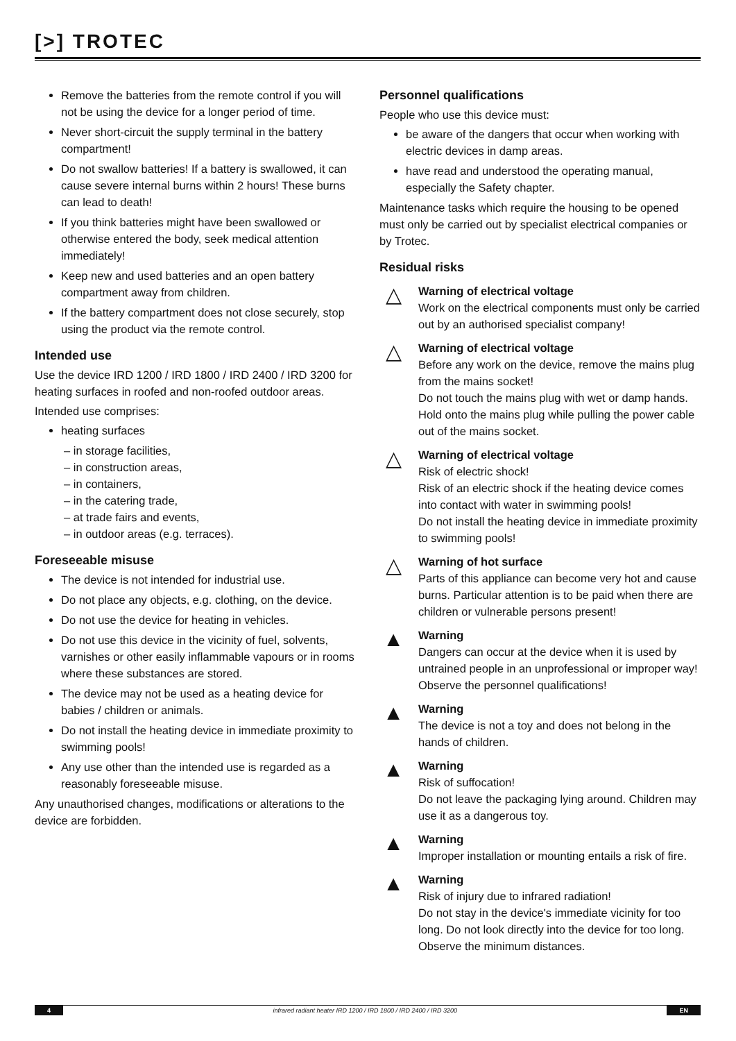[>] TROTEC
Remove the batteries from the remote control if you will not be using the device for a longer period of time.
Never short-circuit the supply terminal in the battery compartment!
Do not swallow batteries! If a battery is swallowed, it can cause severe internal burns within 2 hours! These burns can lead to death!
If you think batteries might have been swallowed or otherwise entered the body, seek medical attention immediately!
Keep new and used batteries and an open battery compartment away from children.
If the battery compartment does not close securely, stop using the product via the remote control.
Intended use
Use the device IRD 1200 / IRD 1800 / IRD 2400 / IRD 3200 for heating surfaces in roofed and non-roofed outdoor areas.
Intended use comprises:
heating surfaces
– in storage facilities,
– in construction areas,
– in containers,
– in the catering trade,
– at trade fairs and events,
– in outdoor areas (e.g. terraces).
Foreseeable misuse
The device is not intended for industrial use.
Do not place any objects, e.g. clothing, on the device.
Do not use the device for heating in vehicles.
Do not use this device in the vicinity of fuel, solvents, varnishes or other easily inflammable vapours or in rooms where these substances are stored.
The device may not be used as a heating device for babies / children or animals.
Do not install the heating device in immediate proximity to swimming pools!
Any use other than the intended use is regarded as a reasonably foreseeable misuse.
Any unauthorised changes, modifications or alterations to the device are forbidden.
Personnel qualifications
People who use this device must:
be aware of the dangers that occur when working with electric devices in damp areas.
have read and understood the operating manual, especially the Safety chapter.
Maintenance tasks which require the housing to be opened must only be carried out by specialist electrical companies or by Trotec.
Residual risks
△
Warning of electrical voltage
Work on the electrical components must only be carried out by an authorised specialist company!
△
Warning of electrical voltage
Before any work on the device, remove the mains plug from the mains socket!
Do not touch the mains plug with wet or damp hands.
Hold onto the mains plug while pulling the power cable out of the mains socket.
△
Warning of electrical voltage
Risk of electric shock!
Risk of an electric shock if the heating device comes into contact with water in swimming pools!
Do not install the heating device in immediate proximity to swimming pools!
△
Warning of hot surface
Parts of this appliance can become very hot and cause burns. Particular attention is to be paid when there are children or vulnerable persons present!
▲
Warning
Dangers can occur at the device when it is used by untrained people in an unprofessional or improper way! Observe the personnel qualifications!
▲
Warning
The device is not a toy and does not belong in the hands of children.
▲
Warning
Risk of suffocation!
Do not leave the packaging lying around. Children may use it as a dangerous toy.
▲
Warning
Improper installation or mounting entails a risk of fire.
▲
Warning
Risk of injury due to infrared radiation!
Do not stay in the device's immediate vicinity for too long. Do not look directly into the device for too long. Observe the minimum distances.
4 infrared radiant heater IRD 1200 / IRD 1800 / IRD 2400 / IRD 3200 EN